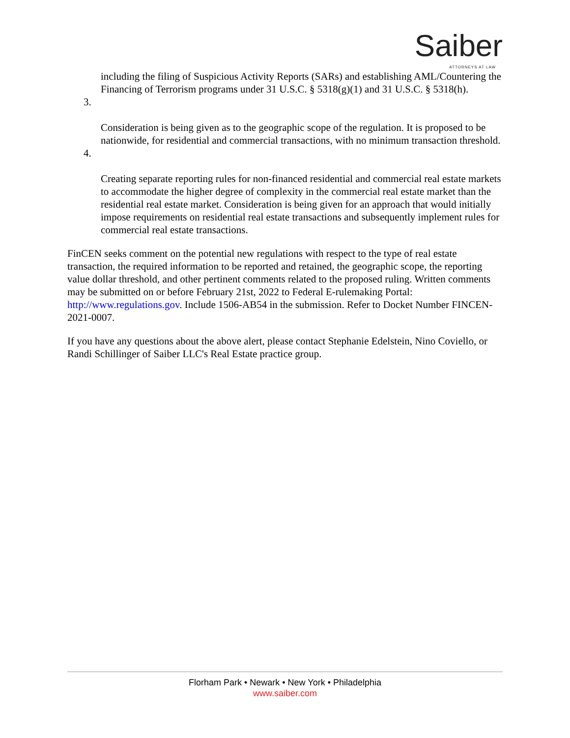Saiber
ATTORNEYS AT LAW
including the filing of Suspicious Activity Reports (SARs) and establishing AML/Countering the Financing of Terrorism programs under 31 U.S.C. § 5318(g)(1) and 31 U.S.C. § 5318(h).
3.
Consideration is being given as to the geographic scope of the regulation. It is proposed to be nationwide, for residential and commercial transactions, with no minimum transaction threshold.
4.
Creating separate reporting rules for non-financed residential and commercial real estate markets to accommodate the higher degree of complexity in the commercial real estate market than the residential real estate market. Consideration is being given for an approach that would initially impose requirements on residential real estate transactions and subsequently implement rules for commercial real estate transactions.
FinCEN seeks comment on the potential new regulations with respect to the type of real estate transaction, the required information to be reported and retained, the geographic scope, the reporting value dollar threshold, and other pertinent comments related to the proposed ruling. Written comments may be submitted on or before February 21st, 2022 to Federal E-rulemaking Portal: http://www.regulations.gov. Include 1506-AB54 in the submission. Refer to Docket Number FINCEN-2021-0007.
If you have any questions about the above alert, please contact Stephanie Edelstein, Nino Coviello, or Randi Schillinger of Saiber LLC's Real Estate practice group.
Florham Park • Newark • New York • Philadelphia
www.saiber.com